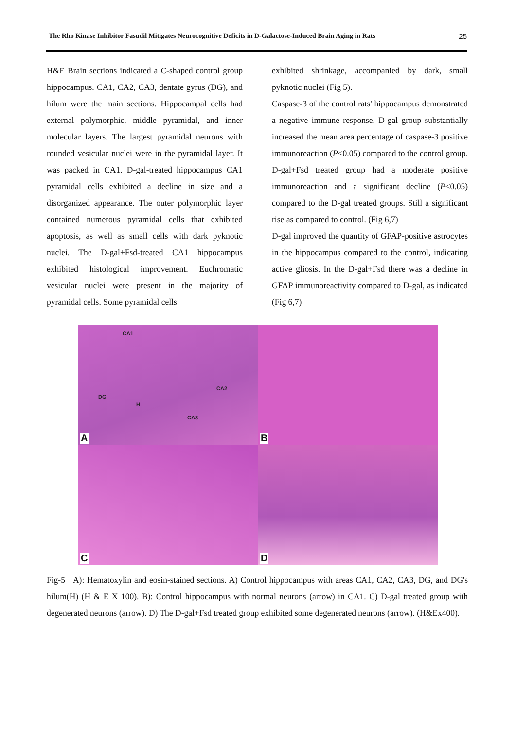The Rho Kinase Inhibitor Fasudil Mitigates Neurocognitive Deficits in D-Galactose-Induced Brain Aging in Rats 25
H&E Brain sections indicated a C-shaped control group hippocampus. CA1, CA2, CA3, dentate gyrus (DG), and hilum were the main sections. Hippocampal cells had external polymorphic, middle pyramidal, and inner molecular layers. The largest pyramidal neurons with rounded vesicular nuclei were in the pyramidal layer. It was packed in CA1. D-gal-treated hippocampus CA1 pyramidal cells exhibited a decline in size and a disorganized appearance. The outer polymorphic layer contained numerous pyramidal cells that exhibited apoptosis, as well as small cells with dark pyknotic nuclei. The D-gal+Fsd-treated CA1 hippocampus exhibited histological improvement. Euchromatic vesicular nuclei were present in the majority of pyramidal cells. Some pyramidal cells
exhibited shrinkage, accompanied by dark, small pyknotic nuclei (Fig 5).
Caspase-3 of the control rats' hippocampus demonstrated a negative immune response. D-gal group substantially increased the mean area percentage of caspase-3 positive immunoreaction (P<0.05) compared to the control group. D-gal+Fsd treated group had a moderate positive immunoreaction and a significant decline (P<0.05) compared to the D-gal treated groups. Still a significant rise as compared to control. (Fig 6,7)
D-gal improved the quantity of GFAP-positive astrocytes in the hippocampus compared to the control, indicating active gliosis. In the D-gal+Fsd there was a decline in GFAP immunoreactivity compared to D-gal, as indicated (Fig 6,7)
CA1
CA2
DG
H
CA3
A
B
C
D
Fig-5 A): Hematoxylin and eosin-stained sections. A) Control hippocampus with areas CA1, CA2, CA3, DG, and DG's hilum(H) (H & E X 100). B): Control hippocampus with normal neurons (arrow) in CA1. C) D-gal treated group with degenerated neurons (arrow). D) The D-gal+Fsd treated group exhibited some degenerated neurons (arrow). (H&Ex400).